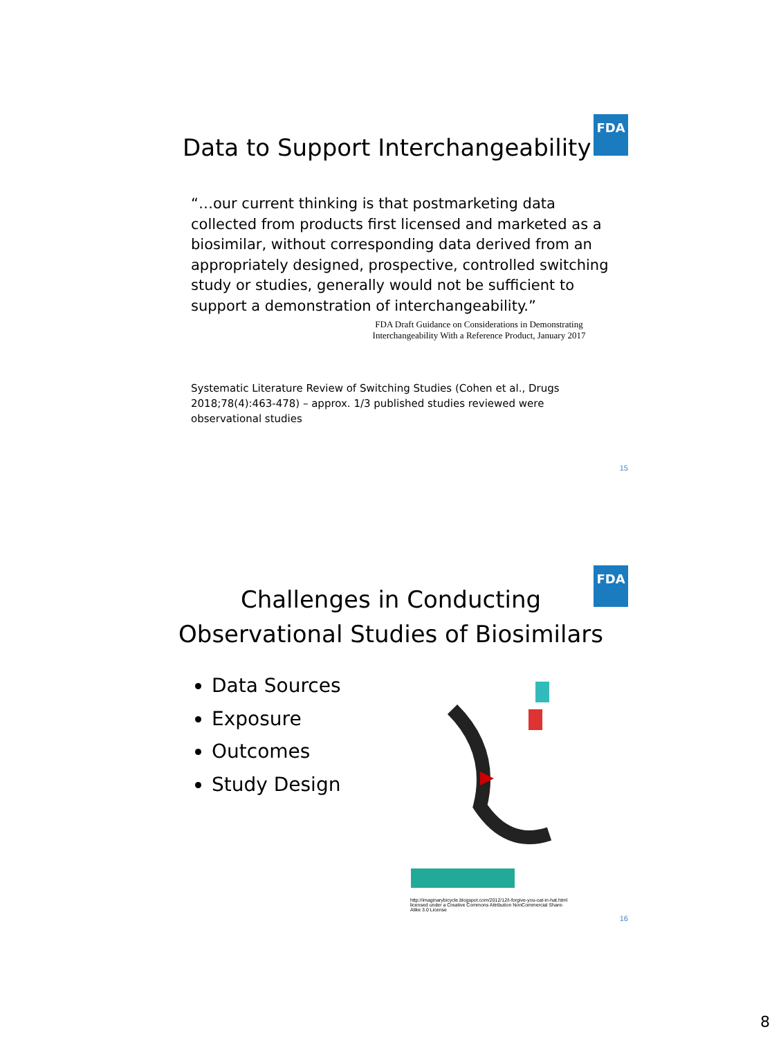FDA
Data to Support Interchangeability
“…our current thinking is that postmarketing data collected from products first licensed and marketed as a biosimilar, without corresponding data derived from an appropriately designed, prospective, controlled switching study or studies, generally would not be sufficient to support a demonstration of interchangeability.”
FDA Draft Guidance on Considerations in Demonstrating Interchangeability With a Reference Product, January 2017
Systematic Literature Review of Switching Studies (Cohen et al., Drugs 2018;78(4):463-478) – approx. 1/3 published studies reviewed were observational studies
15
FDA
Challenges in Conducting
Observational Studies of Biosimilars
Data Sources
Exposure
Outcomes
Study Design
http://imaginarybicycle.blogspot.com/2012/12/i-forgive-you-cat-in-hat.html licensed under a Creative Commons Attribution NonCommercial Share-Alike 3.0 License
16
8